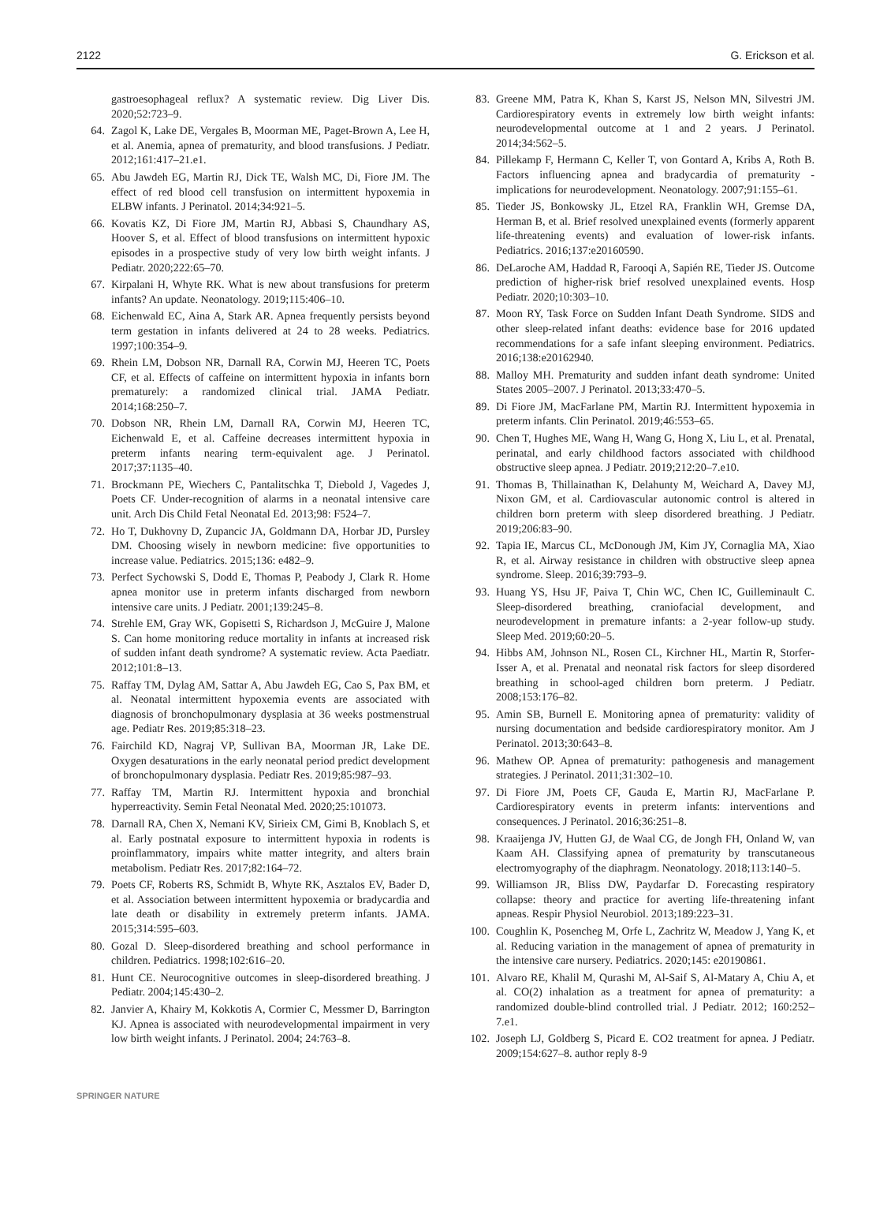2122 G. Erickson et al.
gastroesophageal reflux? A systematic review. Dig Liver Dis. 2020;52:723–9.
64. Zagol K, Lake DE, Vergales B, Moorman ME, Paget-Brown A, Lee H, et al. Anemia, apnea of prematurity, and blood transfusions. J Pediatr. 2012;161:417–21.e1.
65. Abu Jawdeh EG, Martin RJ, Dick TE, Walsh MC, Di, Fiore JM. The effect of red blood cell transfusion on intermittent hypoxemia in ELBW infants. J Perinatol. 2014;34:921–5.
66. Kovatis KZ, Di Fiore JM, Martin RJ, Abbasi S, Chaundhary AS, Hoover S, et al. Effect of blood transfusions on intermittent hypoxic episodes in a prospective study of very low birth weight infants. J Pediatr. 2020;222:65–70.
67. Kirpalani H, Whyte RK. What is new about transfusions for preterm infants? An update. Neonatology. 2019;115:406–10.
68. Eichenwald EC, Aina A, Stark AR. Apnea frequently persists beyond term gestation in infants delivered at 24 to 28 weeks. Pediatrics. 1997;100:354–9.
69. Rhein LM, Dobson NR, Darnall RA, Corwin MJ, Heeren TC, Poets CF, et al. Effects of caffeine on intermittent hypoxia in infants born prematurely: a randomized clinical trial. JAMA Pediatr. 2014;168:250–7.
70. Dobson NR, Rhein LM, Darnall RA, Corwin MJ, Heeren TC, Eichenwald E, et al. Caffeine decreases intermittent hypoxia in preterm infants nearing term-equivalent age. J Perinatol. 2017;37:1135–40.
71. Brockmann PE, Wiechers C, Pantalitschka T, Diebold J, Vagedes J, Poets CF. Under-recognition of alarms in a neonatal intensive care unit. Arch Dis Child Fetal Neonatal Ed. 2013;98: F524–7.
72. Ho T, Dukhovny D, Zupancic JA, Goldmann DA, Horbar JD, Pursley DM. Choosing wisely in newborn medicine: five opportunities to increase value. Pediatrics. 2015;136: e482–9.
73. Perfect Sychowski S, Dodd E, Thomas P, Peabody J, Clark R. Home apnea monitor use in preterm infants discharged from newborn intensive care units. J Pediatr. 2001;139:245–8.
74. Strehle EM, Gray WK, Gopisetti S, Richardson J, McGuire J, Malone S. Can home monitoring reduce mortality in infants at increased risk of sudden infant death syndrome? A systematic review. Acta Paediatr. 2012;101:8–13.
75. Raffay TM, Dylag AM, Sattar A, Abu Jawdeh EG, Cao S, Pax BM, et al. Neonatal intermittent hypoxemia events are associated with diagnosis of bronchopulmonary dysplasia at 36 weeks postmenstrual age. Pediatr Res. 2019;85:318–23.
76. Fairchild KD, Nagraj VP, Sullivan BA, Moorman JR, Lake DE. Oxygen desaturations in the early neonatal period predict development of bronchopulmonary dysplasia. Pediatr Res. 2019;85:987–93.
77. Raffay TM, Martin RJ. Intermittent hypoxia and bronchial hyperreactivity. Semin Fetal Neonatal Med. 2020;25:101073.
78. Darnall RA, Chen X, Nemani KV, Sirieix CM, Gimi B, Knoblach S, et al. Early postnatal exposure to intermittent hypoxia in rodents is proinflammatory, impairs white matter integrity, and alters brain metabolism. Pediatr Res. 2017;82:164–72.
79. Poets CF, Roberts RS, Schmidt B, Whyte RK, Asztalos EV, Bader D, et al. Association between intermittent hypoxemia or bradycardia and late death or disability in extremely preterm infants. JAMA. 2015;314:595–603.
80. Gozal D. Sleep-disordered breathing and school performance in children. Pediatrics. 1998;102:616–20.
81. Hunt CE. Neurocognitive outcomes in sleep-disordered breathing. J Pediatr. 2004;145:430–2.
82. Janvier A, Khairy M, Kokkotis A, Cormier C, Messmer D, Barrington KJ. Apnea is associated with neurodevelopmental impairment in very low birth weight infants. J Perinatol. 2004; 24:763–8.
83. Greene MM, Patra K, Khan S, Karst JS, Nelson MN, Silvestri JM. Cardiorespiratory events in extremely low birth weight infants: neurodevelopmental outcome at 1 and 2 years. J Perinatol. 2014;34:562–5.
84. Pillekamp F, Hermann C, Keller T, von Gontard A, Kribs A, Roth B. Factors influencing apnea and bradycardia of prematurity - implications for neurodevelopment. Neonatology. 2007;91:155–61.
85. Tieder JS, Bonkowsky JL, Etzel RA, Franklin WH, Gremse DA, Herman B, et al. Brief resolved unexplained events (formerly apparent life-threatening events) and evaluation of lower-risk infants. Pediatrics. 2016;137:e20160590.
86. DeLaroche AM, Haddad R, Farooqi A, Sapién RE, Tieder JS. Outcome prediction of higher-risk brief resolved unexplained events. Hosp Pediatr. 2020;10:303–10.
87. Moon RY, Task Force on Sudden Infant Death Syndrome. SIDS and other sleep-related infant deaths: evidence base for 2016 updated recommendations for a safe infant sleeping environment. Pediatrics. 2016;138:e20162940.
88. Malloy MH. Prematurity and sudden infant death syndrome: United States 2005–2007. J Perinatol. 2013;33:470–5.
89. Di Fiore JM, MacFarlane PM, Martin RJ. Intermittent hypoxemia in preterm infants. Clin Perinatol. 2019;46:553–65.
90. Chen T, Hughes ME, Wang H, Wang G, Hong X, Liu L, et al. Prenatal, perinatal, and early childhood factors associated with childhood obstructive sleep apnea. J Pediatr. 2019;212:20–7.e10.
91. Thomas B, Thillainathan K, Delahunty M, Weichard A, Davey MJ, Nixon GM, et al. Cardiovascular autonomic control is altered in children born preterm with sleep disordered breathing. J Pediatr. 2019;206:83–90.
92. Tapia IE, Marcus CL, McDonough JM, Kim JY, Cornaglia MA, Xiao R, et al. Airway resistance in children with obstructive sleep apnea syndrome. Sleep. 2016;39:793–9.
93. Huang YS, Hsu JF, Paiva T, Chin WC, Chen IC, Guilleminault C. Sleep-disordered breathing, craniofacial development, and neurodevelopment in premature infants: a 2-year follow-up study. Sleep Med. 2019;60:20–5.
94. Hibbs AM, Johnson NL, Rosen CL, Kirchner HL, Martin R, Storfer-Isser A, et al. Prenatal and neonatal risk factors for sleep disordered breathing in school-aged children born preterm. J Pediatr. 2008;153:176–82.
95. Amin SB, Burnell E. Monitoring apnea of prematurity: validity of nursing documentation and bedside cardiorespiratory monitor. Am J Perinatol. 2013;30:643–8.
96. Mathew OP. Apnea of prematurity: pathogenesis and management strategies. J Perinatol. 2011;31:302–10.
97. Di Fiore JM, Poets CF, Gauda E, Martin RJ, MacFarlane P. Cardiorespiratory events in preterm infants: interventions and consequences. J Perinatol. 2016;36:251–8.
98. Kraaijenga JV, Hutten GJ, de Waal CG, de Jongh FH, Onland W, van Kaam AH. Classifying apnea of prematurity by transcutaneous electromyography of the diaphragm. Neonatology. 2018;113:140–5.
99. Williamson JR, Bliss DW, Paydarfar D. Forecasting respiratory collapse: theory and practice for averting life-threatening infant apneas. Respir Physiol Neurobiol. 2013;189:223–31.
100. Coughlin K, Posencheg M, Orfe L, Zachritz W, Meadow J, Yang K, et al. Reducing variation in the management of apnea of prematurity in the intensive care nursery. Pediatrics. 2020;145: e20190861.
101. Alvaro RE, Khalil M, Qurashi M, Al-Saif S, Al-Matary A, Chiu A, et al. CO(2) inhalation as a treatment for apnea of prematurity: a randomized double-blind controlled trial. J Pediatr. 2012; 160:252–7.e1.
102. Joseph LJ, Goldberg S, Picard E. CO2 treatment for apnea. J Pediatr. 2009;154:627–8. author reply 8-9
SPRINGER NATURE